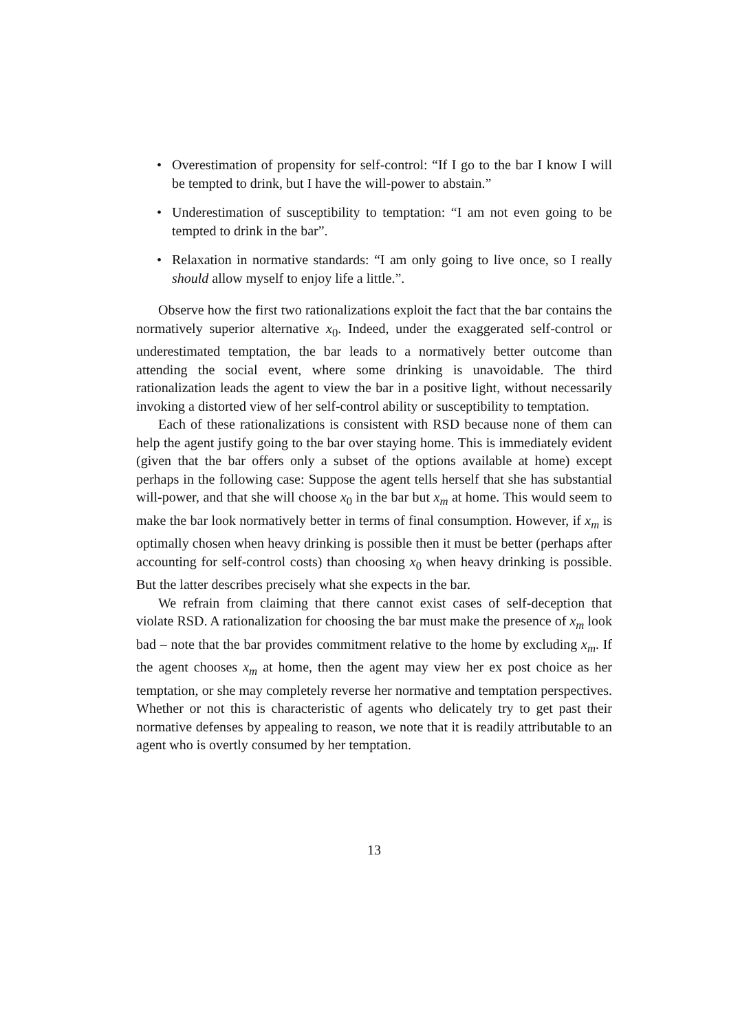• Overestimation of propensity for self-control: “If I go to the bar I know I will be tempted to drink, but I have the will-power to abstain.”
• Underestimation of susceptibility to temptation: “I am not even going to be tempted to drink in the bar”.
• Relaxation in normative standards: “I am only going to live once, so I really should allow myself to enjoy life a little.”.
Observe how the first two rationalizations exploit the fact that the bar contains the normatively superior alternative x<sub>0</sub>. Indeed, under the exaggerated self-control or underestimated temptation, the bar leads to a normatively better outcome than attending the social event, where some drinking is unavoidable. The third rationalization leads the agent to view the bar in a positive light, without necessarily invoking a distorted view of her self-control ability or susceptibility to temptation.
Each of these rationalizations is consistent with RSD because none of them can help the agent justify going to the bar over staying home. This is immediately evident (given that the bar offers only a subset of the options available at home) except perhaps in the following case: Suppose the agent tells herself that she has substantial will-power, and that she will choose x<sub>0</sub> in the bar but x<sub>m</sub> at home. This would seem to make the bar look normatively better in terms of final consumption. However, if x<sub>m</sub> is optimally chosen when heavy drinking is possible then it must be better (perhaps after accounting for self-control costs) than choosing x<sub>0</sub> when heavy drinking is possible. But the latter describes precisely what she expects in the bar.
We refrain from claiming that there cannot exist cases of self-deception that violate RSD. A rationalization for choosing the bar must make the presence of x<sub>m</sub> look bad – note that the bar provides commitment relative to the home by excluding x<sub>m</sub>. If the agent chooses x<sub>m</sub> at home, then the agent may view her ex post choice as her temptation, or she may completely reverse her normative and temptation perspectives. Whether or not this is characteristic of agents who delicately try to get past their normative defenses by appealing to reason, we note that it is readily attributable to an agent who is overtly consumed by her temptation.
13